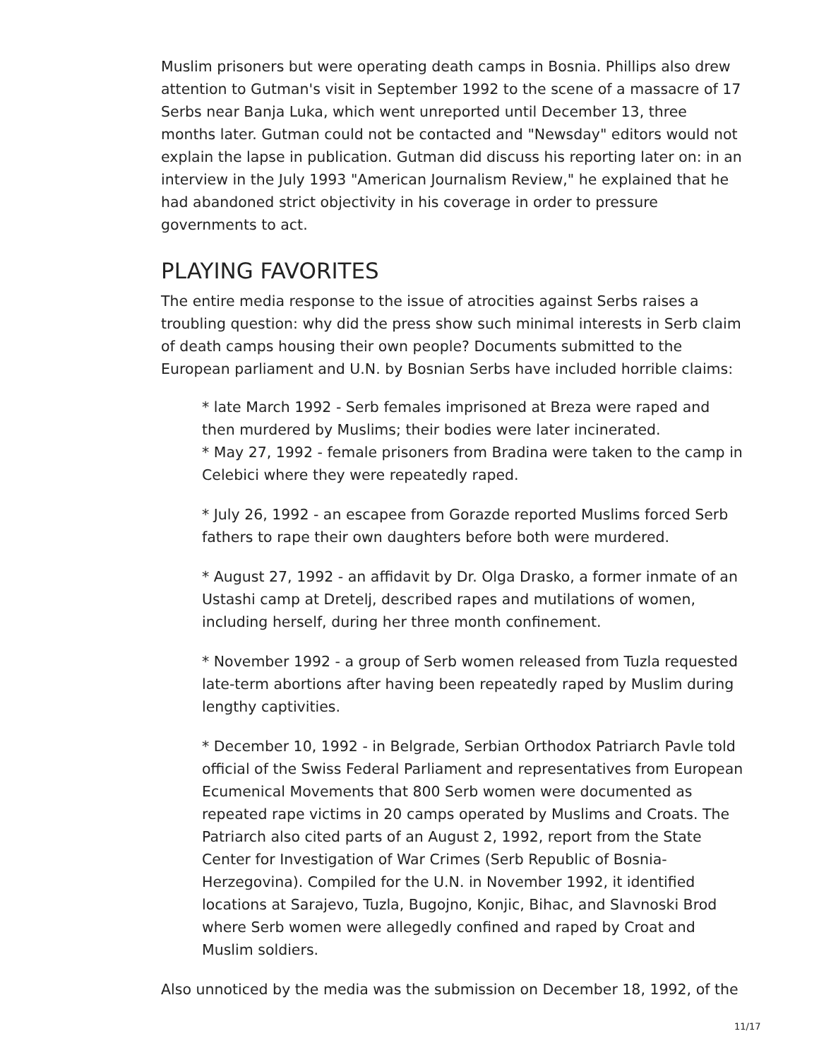Muslim prisoners but were operating death camps in Bosnia. Phillips also drew attention to Gutman's visit in September 1992 to the scene of a massacre of 17 Serbs near Banja Luka, which went unreported until December 13, three months later. Gutman could not be contacted and "Newsday" editors would not explain the lapse in publication. Gutman did discuss his reporting later on: in an interview in the July 1993 "American Journalism Review," he explained that he had abandoned strict objectivity in his coverage in order to pressure governments to act.
PLAYING FAVORITES
The entire media response to the issue of atrocities against Serbs raises a troubling question: why did the press show such minimal interests in Serb claim of death camps housing their own people? Documents submitted to the European parliament and U.N. by Bosnian Serbs have included horrible claims:
* late March 1992 - Serb females imprisoned at Breza were raped and then murdered by Muslims; their bodies were later incinerated.
* May 27, 1992 - female prisoners from Bradina were taken to the camp in Celebici where they were repeatedly raped.
* July 26, 1992 - an escapee from Gorazde reported Muslims forced Serb fathers to rape their own daughters before both were murdered.
* August 27, 1992 - an affidavit by Dr. Olga Drasko, a former inmate of an Ustashi camp at Dretelj, described rapes and mutilations of women, including herself, during her three month confinement.
* November 1992 - a group of Serb women released from Tuzla requested late-term abortions after having been repeatedly raped by Muslim during lengthy captivities.
* December 10, 1992 - in Belgrade, Serbian Orthodox Patriarch Pavle told official of the Swiss Federal Parliament and representatives from European Ecumenical Movements that 800 Serb women were documented as repeated rape victims in 20 camps operated by Muslims and Croats. The Patriarch also cited parts of an August 2, 1992, report from the State Center for Investigation of War Crimes (Serb Republic of Bosnia-Herzegovina). Compiled for the U.N. in November 1992, it identified locations at Sarajevo, Tuzla, Bugojno, Konjic, Bihac, and Slavnoski Brod where Serb women were allegedly confined and raped by Croat and Muslim soldiers.
Also unnoticed by the media was the submission on December 18, 1992, of the
11/17